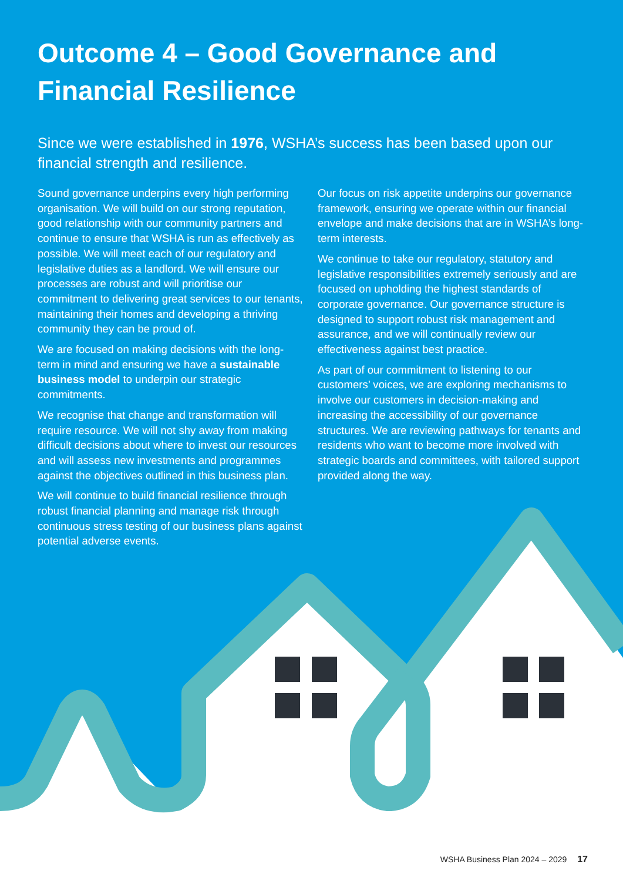Outcome 4 – Good Governance and
Financial Resilience
Since we were established in 1976, WSHA’s success has been based upon our financial strength and resilience.
Sound governance underpins every high performing organisation. We will build on our strong reputation, good relationship with our community partners and continue to ensure that WSHA is run as effectively as possible. We will meet each of our regulatory and legislative duties as a landlord. We will ensure our processes are robust and will prioritise our commitment to delivering great services to our tenants, maintaining their homes and developing a thriving community they can be proud of.
We are focused on making decisions with the long-term in mind and ensuring we have a sustainable business model to underpin our strategic commitments.
We recognise that change and transformation will require resource. We will not shy away from making difficult decisions about where to invest our resources and will assess new investments and programmes against the objectives outlined in this business plan.
We will continue to build financial resilience through robust financial planning and manage risk through continuous stress testing of our business plans against potential adverse events.
Our focus on risk appetite underpins our governance framework, ensuring we operate within our financial envelope and make decisions that are in WSHA’s long-term interests.
We continue to take our regulatory, statutory and legislative responsibilities extremely seriously and are focused on upholding the highest standards of corporate governance. Our governance structure is designed to support robust risk management and assurance, and we will continually review our effectiveness against best practice.
As part of our commitment to listening to our customers’ voices, we are exploring mechanisms to involve our customers in decision-making and increasing the accessibility of our governance structures. We are reviewing pathways for tenants and residents who want to become more involved with strategic boards and committees, with tailored support provided along the way.
WSHA Business Plan 2024 – 2029 17